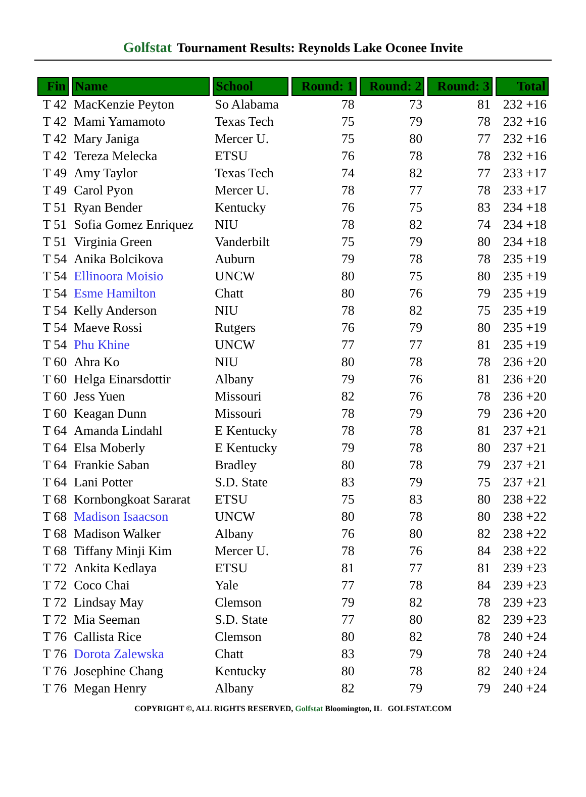Golfstat Tournament Results: Reynolds Lake Oconee Invite
| Fin | Name | School | Round: 1 | Round: 2 | Round: 3 | Total |
| --- | --- | --- | --- | --- | --- | --- |
| T 42 | MacKenzie Peyton | So Alabama | 78 | 73 | 81 | 232 +16 |
| T 42 | Mami Yamamoto | Texas Tech | 75 | 79 | 78 | 232 +16 |
| T 42 | Mary Janiga | Mercer U. | 75 | 80 | 77 | 232 +16 |
| T 42 | Tereza Melecka | ETSU | 76 | 78 | 78 | 232 +16 |
| T 49 | Amy Taylor | Texas Tech | 74 | 82 | 77 | 233 +17 |
| T 49 | Carol Pyon | Mercer U. | 78 | 77 | 78 | 233 +17 |
| T 51 | Ryan Bender | Kentucky | 76 | 75 | 83 | 234 +18 |
| T 51 | Sofia Gomez Enriquez | NIU | 78 | 82 | 74 | 234 +18 |
| T 51 | Virginia Green | Vanderbilt | 75 | 79 | 80 | 234 +18 |
| T 54 | Anika Bolcikova | Auburn | 79 | 78 | 78 | 235 +19 |
| T 54 | Ellinoora Moisio | UNCW | 80 | 75 | 80 | 235 +19 |
| T 54 | Esme Hamilton | Chatt | 80 | 76 | 79 | 235 +19 |
| T 54 | Kelly Anderson | NIU | 78 | 82 | 75 | 235 +19 |
| T 54 | Maeve Rossi | Rutgers | 76 | 79 | 80 | 235 +19 |
| T 54 | Phu Khine | UNCW | 77 | 77 | 81 | 235 +19 |
| T 60 | Ahra Ko | NIU | 80 | 78 | 78 | 236 +20 |
| T 60 | Helga Einarsdottir | Albany | 79 | 76 | 81 | 236 +20 |
| T 60 | Jess Yuen | Missouri | 82 | 76 | 78 | 236 +20 |
| T 60 | Keagan Dunn | Missouri | 78 | 79 | 79 | 236 +20 |
| T 64 | Amanda Lindahl | E Kentucky | 78 | 78 | 81 | 237 +21 |
| T 64 | Elsa Moberly | E Kentucky | 79 | 78 | 80 | 237 +21 |
| T 64 | Frankie Saban | Bradley | 80 | 78 | 79 | 237 +21 |
| T 64 | Lani Potter | S.D. State | 83 | 79 | 75 | 237 +21 |
| T 68 | Kornbongkoat Sararat | ETSU | 75 | 83 | 80 | 238 +22 |
| T 68 | Madison Isaacson | UNCW | 80 | 78 | 80 | 238 +22 |
| T 68 | Madison Walker | Albany | 76 | 80 | 82 | 238 +22 |
| T 68 | Tiffany Minji Kim | Mercer U. | 78 | 76 | 84 | 238 +22 |
| T 72 | Ankita Kedlaya | ETSU | 81 | 77 | 81 | 239 +23 |
| T 72 | Coco Chai | Yale | 77 | 78 | 84 | 239 +23 |
| T 72 | Lindsay May | Clemson | 79 | 82 | 78 | 239 +23 |
| T 72 | Mia Seeman | S.D. State | 77 | 80 | 82 | 239 +23 |
| T 76 | Callista Rice | Clemson | 80 | 82 | 78 | 240 +24 |
| T 76 | Dorota Zalewska | Chatt | 83 | 79 | 78 | 240 +24 |
| T 76 | Josephine Chang | Kentucky | 80 | 78 | 82 | 240 +24 |
| T 76 | Megan Henry | Albany | 82 | 79 | 79 | 240 +24 |
COPYRIGHT ©, ALL RIGHTS RESERVED, Golfstat Bloomington, IL GOLFSTAT.COM